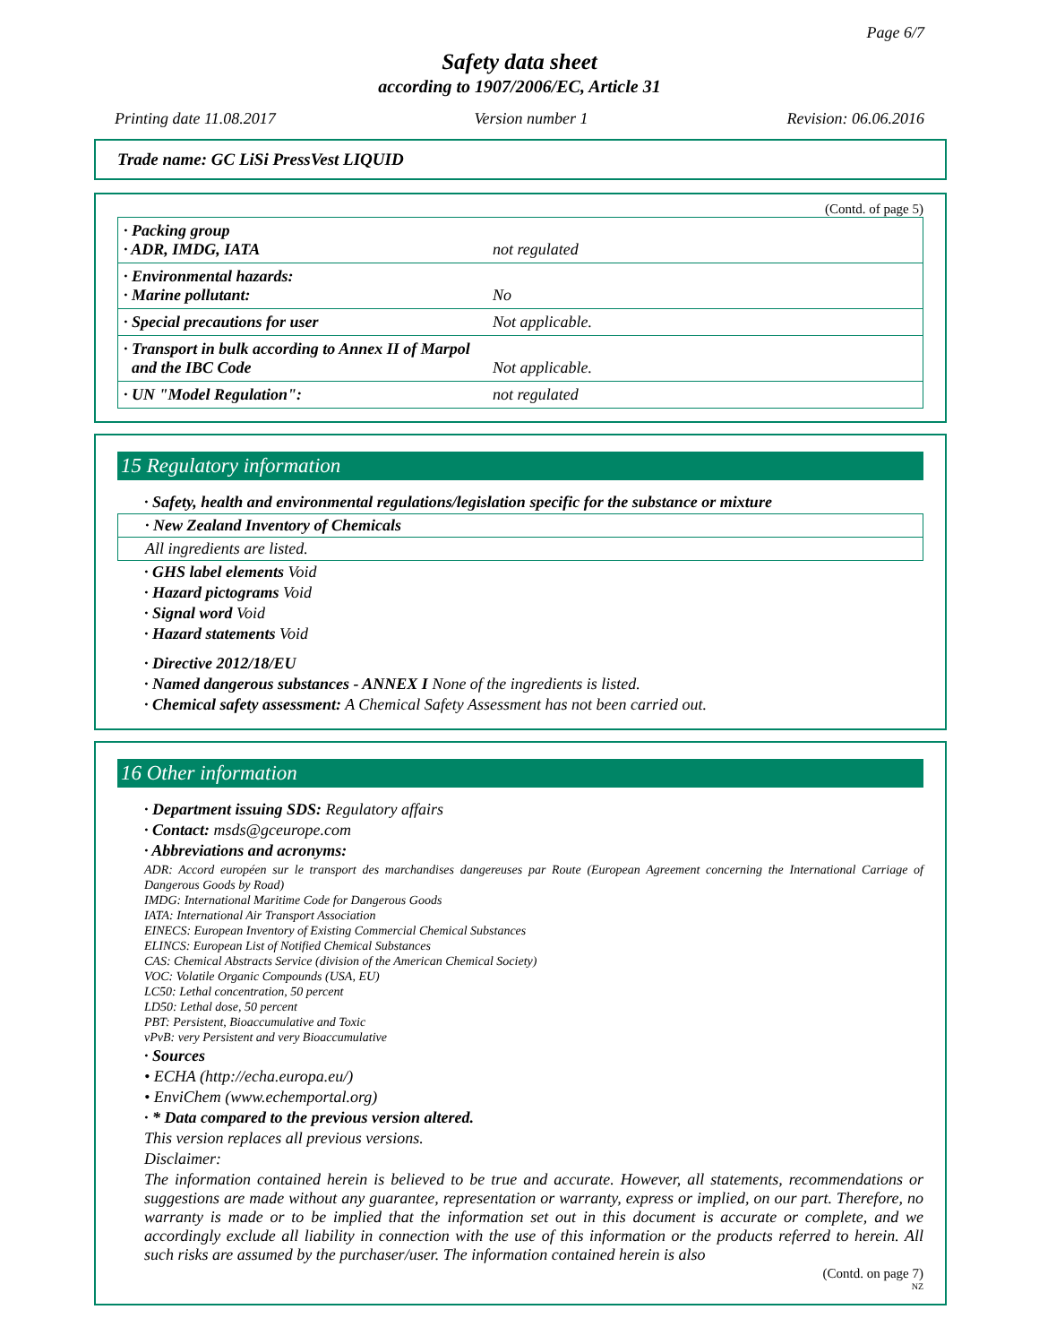Page 6/7
Safety data sheet
according to 1907/2006/EC, Article 31
Printing date 11.08.2017 Version number 1 Revision: 06.06.2016
Trade name: GC LiSi PressVest LIQUID
(Contd. of page 5)
| · Packing group · ADR, IMDG, IATA | not regulated |
| · Environmental hazards: · Marine pollutant: | No |
| · Special precautions for user | Not applicable. |
| · Transport in bulk according to Annex II of Marpol and the IBC Code | Not applicable. |
| · UN "Model Regulation": | not regulated |
15 Regulatory information
· Safety, health and environmental regulations/legislation specific for the substance or mixture
· New Zealand Inventory of Chemicals
All ingredients are listed.
· GHS label elements Void
· Hazard pictograms Void
· Signal word Void
· Hazard statements Void
· Directive 2012/18/EU
· Named dangerous substances - ANNEX I None of the ingredients is listed.
· Chemical safety assessment: A Chemical Safety Assessment has not been carried out.
16 Other information
· Department issuing SDS: Regulatory affairs
· Contact: msds@gceurope.com
· Abbreviations and acronyms:
ADR: Accord européen sur le transport des marchandises dangereuses par Route (European Agreement concerning the International Carriage of Dangerous Goods by Road)
IMDG: International Maritime Code for Dangerous Goods
IATA: International Air Transport Association
EINECS: European Inventory of Existing Commercial Chemical Substances
ELINCS: European List of Notified Chemical Substances
CAS: Chemical Abstracts Service (division of the American Chemical Society)
VOC: Volatile Organic Compounds (USA, EU)
LC50: Lethal concentration, 50 percent
LD50: Lethal dose, 50 percent
PBT: Persistent, Bioaccumulative and Toxic
vPvB: very Persistent and very Bioaccumulative
· Sources
• ECHA (http://echa.europa.eu/)
• EnviChem (www.echemportal.org)
· * Data compared to the previous version altered.
This version replaces all previous versions.
Disclaimer:
The information contained herein is believed to be true and accurate. However, all statements, recommendations or suggestions are made without any guarantee, representation or warranty, express or implied, on our part. Therefore, no warranty is made or to be implied that the information set out in this document is accurate or complete, and we accordingly exclude all liability in connection with the use of this information or the products referred to herein. All such risks are assumed by the purchaser/user. The information contained herein is also
(Contd. on page 7)
NZ